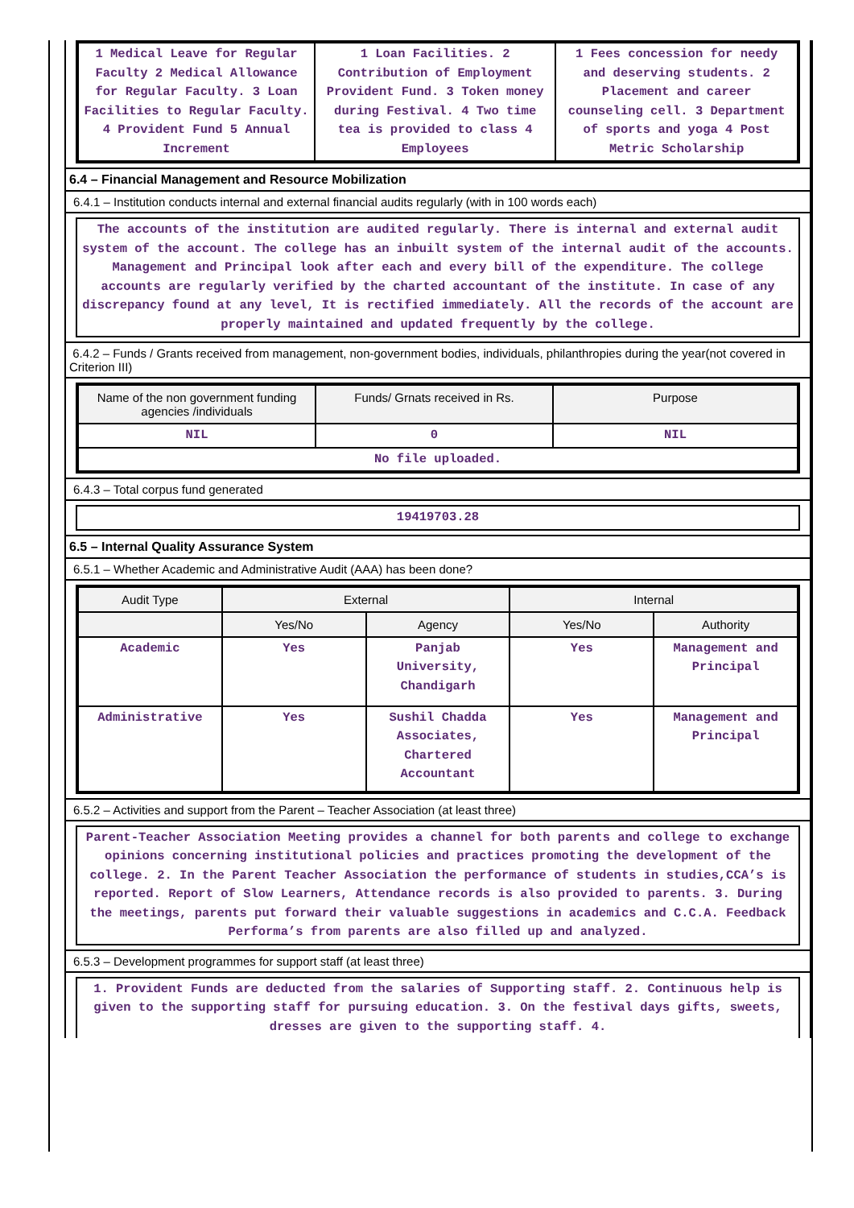| 1 Medical Leave for Regular Faculty 2 Medical Allowance for Regular Faculty. 3 Loan Facilities to Regular Faculty. 4 Provident Fund 5 Annual Increment | 1 Loan Facilities. 2 Contribution of Employment Provident Fund. 3 Token money during Festival. 4 Two time tea is provided to class 4 Employees | 1 Fees concession for needy and deserving students. 2 Placement and career counseling cell. 3 Department of sports and yoga 4 Post Metric Scholarship |
6.4 – Financial Management and Resource Mobilization
6.4.1 – Institution conducts internal and external financial audits regularly (with in 100 words each)
The accounts of the institution are audited regularly. There is internal and external audit system of the account. The college has an inbuilt system of the internal audit of the accounts. Management and Principal look after each and every bill of the expenditure. The college accounts are regularly verified by the charted accountant of the institute. In case of any discrepancy found at any level, It is rectified immediately. All the records of the account are properly maintained and updated frequently by the college.
6.4.2 – Funds / Grants received from management, non-government bodies, individuals, philanthropies during the year(not covered in Criterion III)
| Name of the non government funding agencies /individuals | Funds/ Grnats received in Rs. | Purpose |
| --- | --- | --- |
| NIL | 0 | NIL |
| No file uploaded. | | |
6.4.3 – Total corpus fund generated
19419703.28
6.5 – Internal Quality Assurance System
6.5.1 – Whether Academic and Administrative Audit (AAA) has been done?
| Audit Type | External | | Internal | |
| --- | --- | --- | --- | --- |
| | Yes/No | Agency | Yes/No | Authority |
| Academic | Yes | Panjab University, Chandigarh | Yes | Management and Principal |
| Administrative | Yes | Sushil Chadda Associates, Chartered Accountant | Yes | Management and Principal |
6.5.2 – Activities and support from the Parent – Teacher Association (at least three)
Parent-Teacher Association Meeting provides a channel for both parents and college to exchange opinions concerning institutional policies and practices promoting the development of the college. 2. In the Parent Teacher Association the performance of students in studies,CCA’s is reported. Report of Slow Learners, Attendance records is also provided to parents. 3. During the meetings, parents put forward their valuable suggestions in academics and C.C.A. Feedback Performa’s from parents are also filled up and analyzed.
6.5.3 – Development programmes for support staff (at least three)
1. Provident Funds are deducted from the salaries of Supporting staff. 2. Continuous help is given to the supporting staff for pursuing education. 3. On the festival days gifts, sweets, dresses are given to the supporting staff. 4.